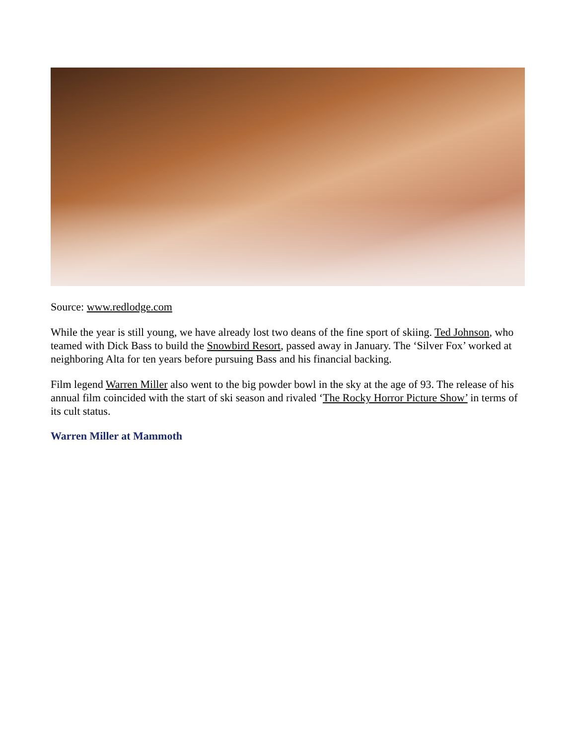Source: www.redlodge.com
While the year is still young, we have already lost two deans of the fine sport of skiing. Ted Johnson, who teamed with Dick Bass to build the Snowbird Resort, passed away in January. The ‘Silver Fox’ worked at neighboring Alta for ten years before pursuing Bass and his financial backing.
Film legend Warren Miller also went to the big powder bowl in the sky at the age of 93. The release of his annual film coincided with the start of ski season and rivaled ‘The Rocky Horror Picture Show’ in terms of its cult status.
Warren Miller at Mammoth